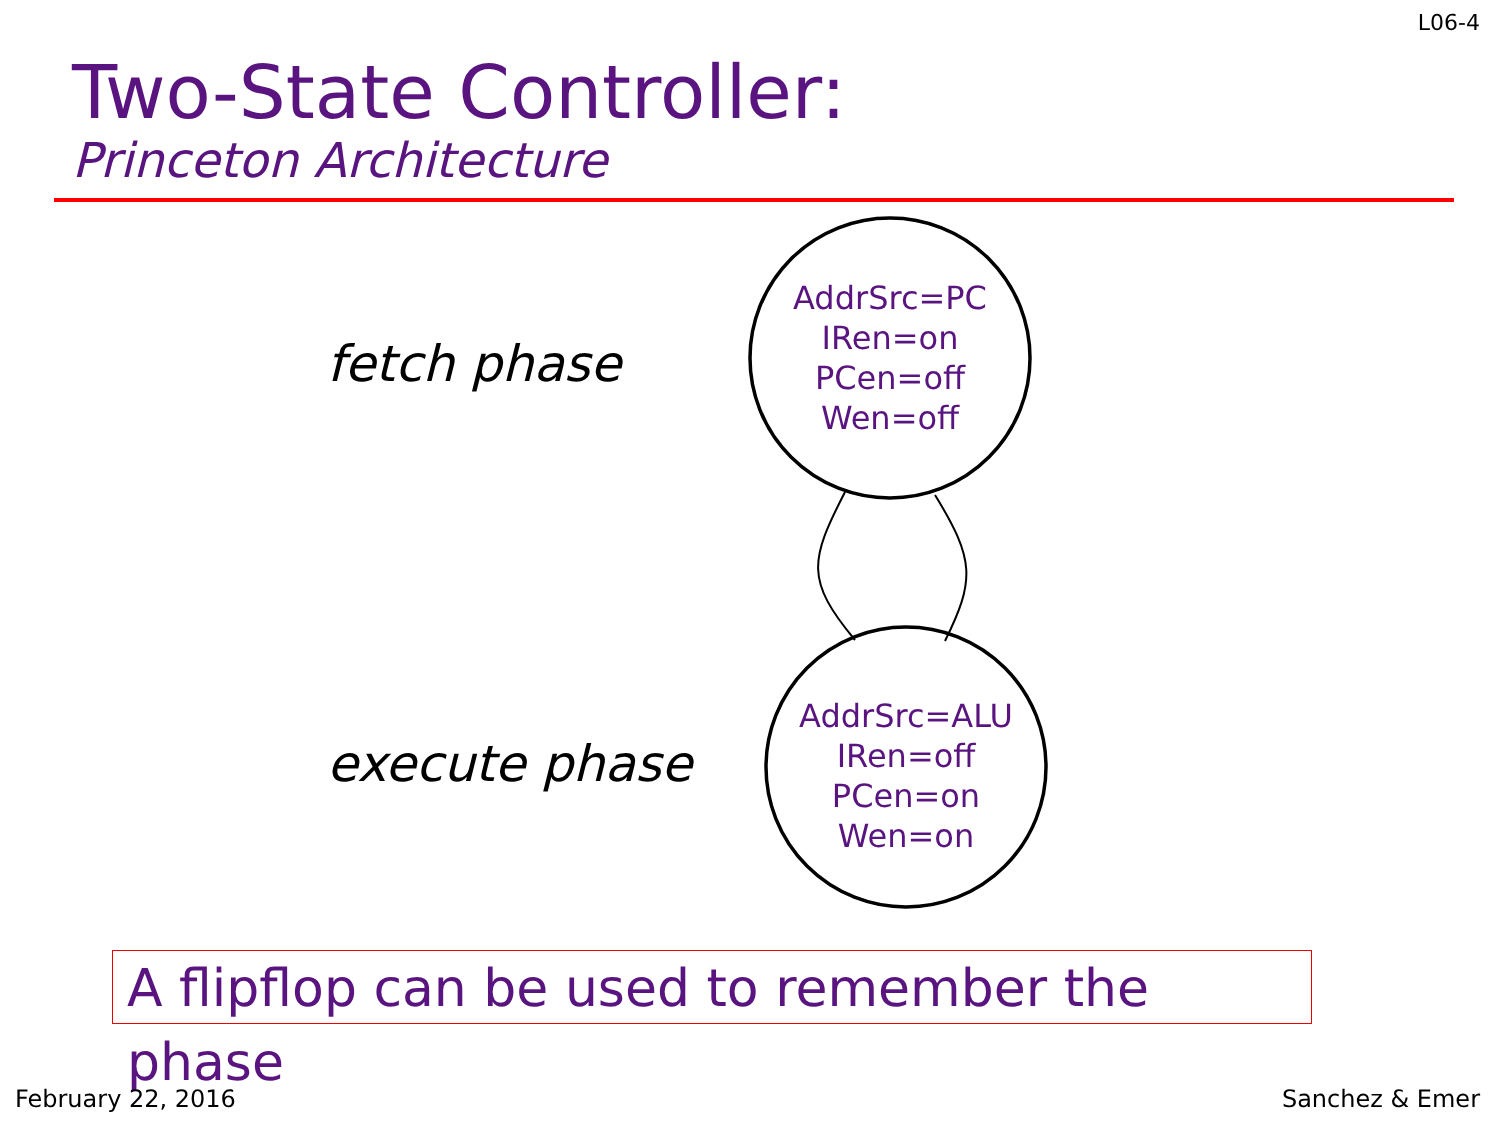L06-4
Two-State Controller:
Princeton Architecture
fetch phase
AddrSrc=PC
IRen=on
PCen=off
Wen=off
execute phase
AddrSrc=ALU
IRen=off
PCen=on
Wen=on
A flipflop can be used to remember the phase
February 22, 2016 Sanchez & Emer